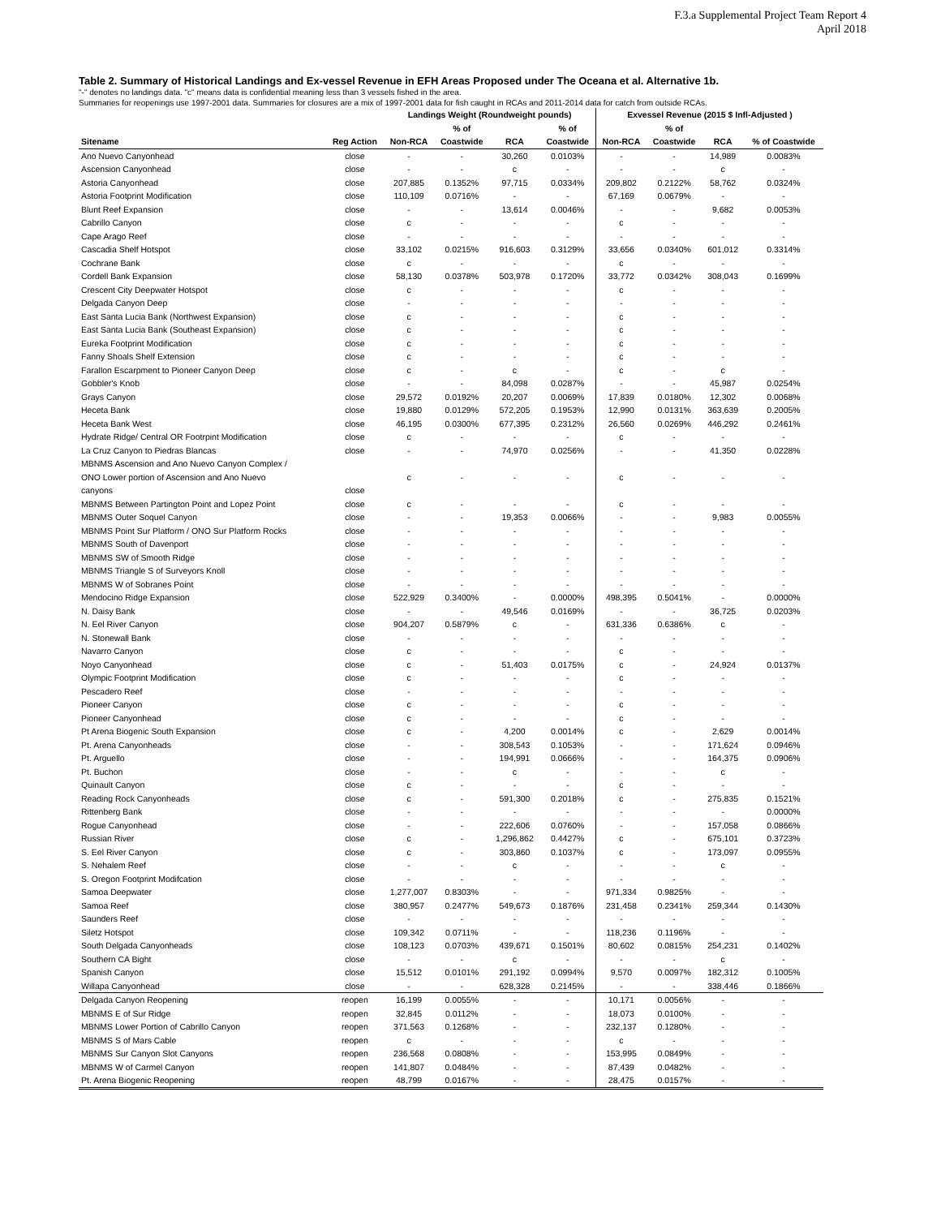F.3.a Supplemental Project Team Report 4
April 2018
Table 2. Summary of Historical Landings and Ex-vessel Revenue in EFH Areas Proposed under The Oceana et al. Alternative 1b.
"-" denotes no landings data. "c" means data is confidential meaning less than 3 vessels fished in the area.
Summaries for reopenings use 1997-2001 data. Summaries for closures are a mix of 1997-2001 data for fish caught in RCAs and 2011-2014 data for catch from outside RCAs.
| | | Landings Weight (Roundweight pounds) | | | | Exvessel Revenue (2015 $ Infl-Adjusted ) | | | |
| --- | --- | --- | --- | --- | --- | --- | --- | --- | --- |
| | | | % of | | % of | | % of | | |
| Sitename | Reg Action | Non-RCA | Coastwide | RCA | Coastwide | Non-RCA | Coastwide | RCA | % of Coastwide |
| Ano Nuevo Canyonhead | close | - | - | 30,260 | 0.0103% | - | - | 14,989 | 0.0083% |
| Ascension Canyonhead | close | - | - | c | - | - | - | c | - |
| Astoria Canyonhead | close | 207,885 | 0.1352% | 97,715 | 0.0334% | 209,802 | 0.2122% | 58,762 | 0.0324% |
| Astoria Footprint Modification | close | 110,109 | 0.0716% | - | - | 67,169 | 0.0679% | - | - |
| Blunt Reef Expansion | close | - | - | 13,614 | 0.0046% | - | - | 9,682 | 0.0053% |
| Cabrillo Canyon | close | c | - | - | - | c | - | - | - |
| Cape Arago Reef | close | - | - | - | - | - | - | - | - |
| Cascadia Shelf Hotspot | close | 33,102 | 0.0215% | 916,603 | 0.3129% | 33,656 | 0.0340% | 601,012 | 0.3314% |
| Cochrane Bank | close | c | - | - | - | c | - | - | - |
| Cordell Bank Expansion | close | 58,130 | 0.0378% | 503,978 | 0.1720% | 33,772 | 0.0342% | 308,043 | 0.1699% |
| Crescent City Deepwater Hotspot | close | c | - | - | - | c | - | - | - |
| Delgada Canyon Deep | close | - | - | - | - | - | - | - | - |
| East Santa Lucia Bank (Northwest Expansion) | close | c | - | - | - | c | - | - | - |
| East Santa Lucia Bank (Southeast Expansion) | close | c | - | - | - | c | - | - | - |
| Eureka Footprint Modification | close | c | - | - | - | c | - | - | - |
| Fanny Shoals Shelf Extension | close | c | - | - | - | c | - | - | - |
| Farallon Escarpment to Pioneer Canyon Deep | close | c | - | c | - | c | - | c | - |
| Gobbler's Knob | close | - | - | 84,098 | 0.0287% | - | - | 45,987 | 0.0254% |
| Grays Canyon | close | 29,572 | 0.0192% | 20,207 | 0.0069% | 17,839 | 0.0180% | 12,302 | 0.0068% |
| Heceta Bank | close | 19,880 | 0.0129% | 572,205 | 0.1953% | 12,990 | 0.0131% | 363,639 | 0.2005% |
| Heceta Bank West | close | 46,195 | 0.0300% | 677,395 | 0.2312% | 26,560 | 0.0269% | 446,292 | 0.2461% |
| Hydrate Ridge/ Central OR Footrpint Modification | close | c | - | - | - | c | - | - | - |
| La Cruz Canyon to Piedras Blancas | close | - | - | 74,970 | 0.0256% | - | - | 41,350 | 0.0228% |
| MBNMS Ascension and Ano Nuevo Canyon Complex / ONO Lower portion of Ascension and Ano Nuevo canyons | close | c | - | - | - | c | - | - | - |
| MBNMS Between Partington Point and Lopez Point | close | c | - | - | - | c | - | - | - |
| MBNMS Outer Soquel Canyon | close | - | - | 19,353 | 0.0066% | - | - | 9,983 | 0.0055% |
| MBNMS Point Sur Platform / ONO Sur Platform Rocks | close | - | - | - | - | - | - | - | - |
| MBNMS South of Davenport | close | - | - | - | - | - | - | - | - |
| MBNMS SW of Smooth Ridge | close | - | - | - | - | - | - | - | - |
| MBNMS Triangle S of Surveyors Knoll | close | - | - | - | - | - | - | - | - |
| MBNMS W of Sobranes Point | close | - | - | - | - | - | - | - | - |
| Mendocino Ridge Expansion | close | 522,929 | 0.3400% | - | 0.0000% | 498,395 | 0.5041% | - | 0.0000% |
| N. Daisy Bank | close | - | - | 49,546 | 0.0169% | - | - | 36,725 | 0.0203% |
| N. Eel River Canyon | close | 904,207 | 0.5879% | c | - | 631,336 | 0.6386% | c | - |
| N. Stonewall Bank | close | - | - | - | - | - | - | - | - |
| Navarro Canyon | close | c | - | - | - | c | - | - | - |
| Noyo Canyonhead | close | c | - | 51,403 | 0.0175% | c | - | 24,924 | 0.0137% |
| Olympic Footprint Modification | close | c | - | - | - | c | - | - | - |
| Pescadero Reef | close | - | - | - | - | - | - | - | - |
| Pioneer Canyon | close | c | - | - | - | c | - | - | - |
| Pioneer Canyonhead | close | c | - | - | - | c | - | - | - |
| Pt Arena Biogenic South Expansion | close | c | - | 4,200 | 0.0014% | c | - | 2,629 | 0.0014% |
| Pt. Arena Canyonheads | close | - | - | 308,543 | 0.1053% | - | - | 171,624 | 0.0946% |
| Pt. Arguello | close | - | - | 194,991 | 0.0666% | - | - | 164,375 | 0.0906% |
| Pt. Buchon | close | - | - | c | - | - | - | c | - |
| Quinault Canyon | close | c | - | - | - | c | - | - | - |
| Reading Rock Canyonheads | close | c | - | 591,300 | 0.2018% | c | - | 275,835 | 0.1521% |
| Rittenberg Bank | close | - | - | - | - | - | - | - | 0.0000% |
| Rogue Canyonhead | close | - | - | 222,606 | 0.0760% | - | - | 157,058 | 0.0866% |
| Russian River | close | c | - | 1,296,862 | 0.4427% | c | - | 675,101 | 0.3723% |
| S. Eel River Canyon | close | c | - | 303,860 | 0.1037% | c | - | 173,097 | 0.0955% |
| S. Nehalem Reef | close | - | - | c | - | - | - | c | - |
| S. Oregon Footprint Modifcation | close | - | - | - | - | - | - | - | - |
| Samoa Deepwater | close | 1,277,007 | 0.8303% | - | - | 971,334 | 0.9825% | - | - |
| Samoa Reef | close | 380,957 | 0.2477% | 549,673 | 0.1876% | 231,458 | 0.2341% | 259,344 | 0.1430% |
| Saunders Reef | close | - | - | - | - | - | - | - | - |
| Siletz Hotspot | close | 109,342 | 0.0711% | - | - | 118,236 | 0.1196% | - | - |
| South Delgada Canyonheads | close | 108,123 | 0.0703% | 439,671 | 0.1501% | 80,602 | 0.0815% | 254,231 | 0.1402% |
| Southern CA Bight | close | - | - | c | - | - | - | c | - |
| Spanish Canyon | close | 15,512 | 0.0101% | 291,192 | 0.0994% | 9,570 | 0.0097% | 182,312 | 0.1005% |
| Willapa Canyonhead | close | - | - | 628,328 | 0.2145% | - | - | 338,446 | 0.1866% |
| Delgada Canyon Reopening | reopen | 16,199 | 0.0055% | - | - | 10,171 | 0.0056% | - | - |
| MBNMS E of Sur Ridge | reopen | 32,845 | 0.0112% | - | - | 18,073 | 0.0100% | - | - |
| MBNMS Lower Portion of Cabrillo Canyon | reopen | 371,563 | 0.1268% | - | - | 232,137 | 0.1280% | - | - |
| MBNMS S of Mars Cable | reopen | c | - | - | - | c | - | - | - |
| MBNMS Sur Canyon Slot Canyons | reopen | 236,568 | 0.0808% | - | - | 153,995 | 0.0849% | - | - |
| MBNMS W of Carmel Canyon | reopen | 141,807 | 0.0484% | - | - | 87,439 | 0.0482% | - | - |
| Pt. Arena Biogenic Reopening | reopen | 48,799 | 0.0167% | - | - | 28,475 | 0.0157% | - | - |